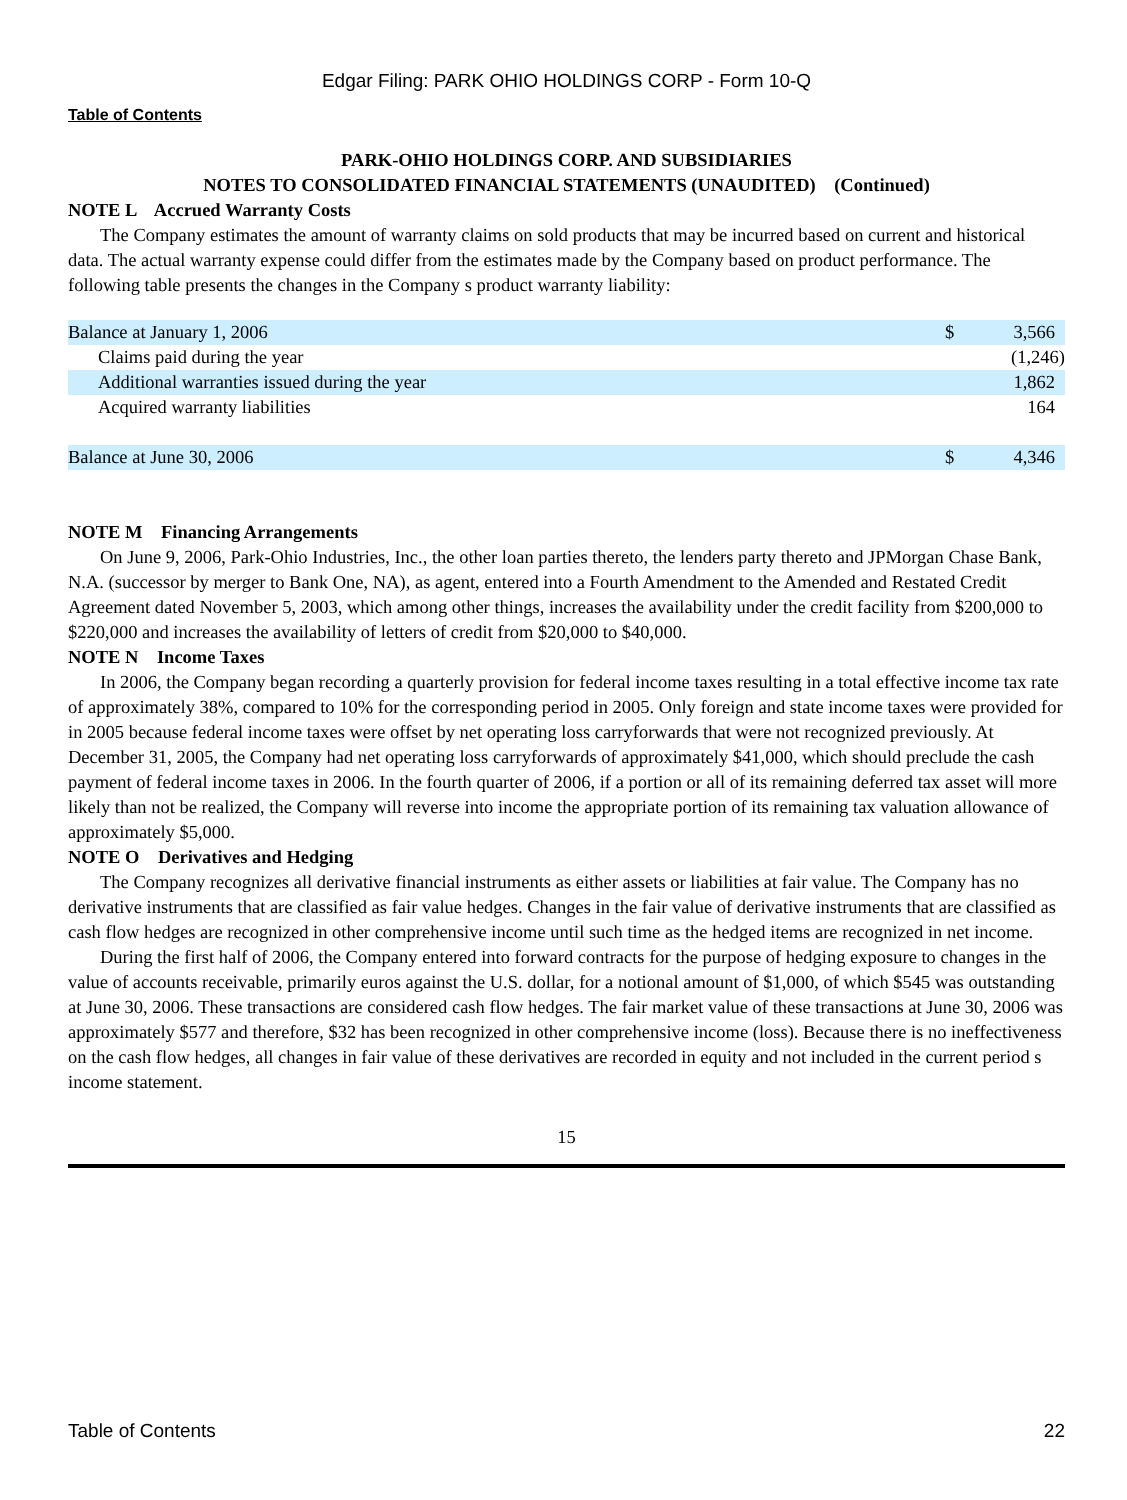Edgar Filing: PARK OHIO HOLDINGS CORP - Form 10-Q
Table of Contents
PARK-OHIO HOLDINGS CORP. AND SUBSIDIARIES
NOTES TO CONSOLIDATED FINANCIAL STATEMENTS (UNAUDITED) (Continued)
NOTE L Accrued Warranty Costs
The Company estimates the amount of warranty claims on sold products that may be incurred based on current and historical data. The actual warranty expense could differ from the estimates made by the Company based on product performance. The following table presents the changes in the Company s product warranty liability:
| Balance at January 1, 2006 | $ | 3,566 |
| Claims paid during the year | | (1,246) |
| Additional warranties issued during the year | | 1,862 |
| Acquired warranty liabilities | | 164 |
| Balance at June 30, 2006 | $ | 4,346 |
NOTE M Financing Arrangements
On June 9, 2006, Park-Ohio Industries, Inc., the other loan parties thereto, the lenders party thereto and JPMorgan Chase Bank, N.A. (successor by merger to Bank One, NA), as agent, entered into a Fourth Amendment to the Amended and Restated Credit Agreement dated November 5, 2003, which among other things, increases the availability under the credit facility from $200,000 to $220,000 and increases the availability of letters of credit from $20,000 to $40,000.
NOTE N Income Taxes
In 2006, the Company began recording a quarterly provision for federal income taxes resulting in a total effective income tax rate of approximately 38%, compared to 10% for the corresponding period in 2005. Only foreign and state income taxes were provided for in 2005 because federal income taxes were offset by net operating loss carryforwards that were not recognized previously. At December 31, 2005, the Company had net operating loss carryforwards of approximately $41,000, which should preclude the cash payment of federal income taxes in 2006. In the fourth quarter of 2006, if a portion or all of its remaining deferred tax asset will more likely than not be realized, the Company will reverse into income the appropriate portion of its remaining tax valuation allowance of approximately $5,000.
NOTE O Derivatives and Hedging
The Company recognizes all derivative financial instruments as either assets or liabilities at fair value. The Company has no derivative instruments that are classified as fair value hedges. Changes in the fair value of derivative instruments that are classified as cash flow hedges are recognized in other comprehensive income until such time as the hedged items are recognized in net income.
During the first half of 2006, the Company entered into forward contracts for the purpose of hedging exposure to changes in the value of accounts receivable, primarily euros against the U.S. dollar, for a notional amount of $1,000, of which $545 was outstanding at June 30, 2006. These transactions are considered cash flow hedges. The fair market value of these transactions at June 30, 2006 was approximately $577 and therefore, $32 has been recognized in other comprehensive income (loss). Because there is no ineffectiveness on the cash flow hedges, all changes in fair value of these derivatives are recorded in equity and not included in the current period s income statement.
15
Table of Contents 22